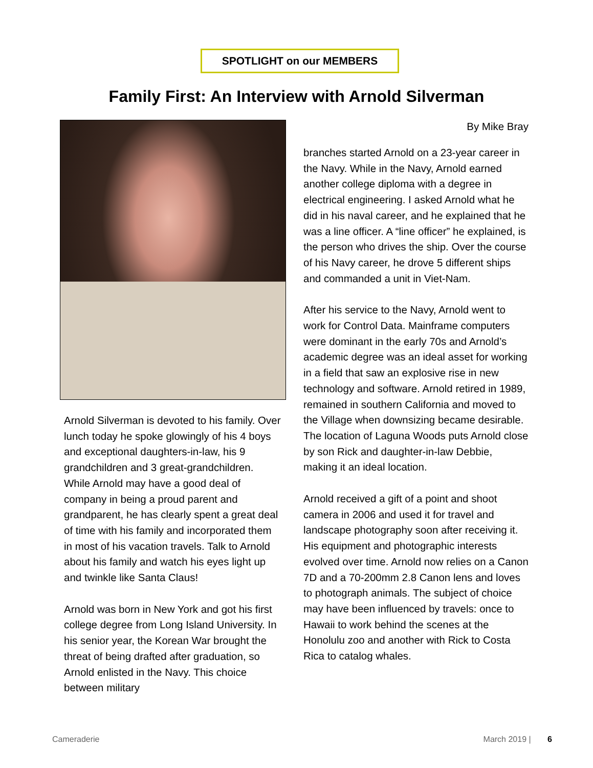SPOTLIGHT on our MEMBERS
Family First: An Interview with Arnold Silverman
Arnold Silverman is devoted to his family. Over lunch today he spoke glowingly of his 4 boys and exceptional daughters-in-law, his 9 grandchildren and 3 great-grandchildren. While Arnold may have a good deal of company in being a proud parent and grandparent, he has clearly spent a great deal of time with his family and incorporated them in most of his vacation travels. Talk to Arnold about his family and watch his eyes light up and twinkle like Santa Claus!
Arnold was born in New York and got his first college degree from Long Island University. In his senior year, the Korean War brought the threat of being drafted after graduation, so Arnold enlisted in the Navy. This choice between military
By Mike Bray
branches started Arnold on a 23-year career in the Navy. While in the Navy, Arnold earned another college diploma with a degree in electrical engineering. I asked Arnold what he did in his naval career, and he explained that he was a line officer. A “line officer” he explained, is the person who drives the ship. Over the course of his Navy career, he drove 5 different ships and commanded a unit in Viet-Nam.
After his service to the Navy, Arnold went to work for Control Data. Mainframe computers were dominant in the early 70s and Arnold’s academic degree was an ideal asset for working in a field that saw an explosive rise in new technology and software. Arnold retired in 1989, remained in southern California and moved to the Village when downsizing became desirable. The location of Laguna Woods puts Arnold close by son Rick and daughter-in-law Debbie, making it an ideal location.
Arnold received a gift of a point and shoot camera in 2006 and used it for travel and landscape photography soon after receiving it. His equipment and photographic interests evolved over time. Arnold now relies on a Canon 7D and a 70-200mm 2.8 Canon lens and loves to photograph animals. The subject of choice may have been influenced by travels: once to Hawaii to work behind the scenes at the Honolulu zoo and another with Rick to Costa Rica to catalog whales.
Cameraderie March 2019 | 6